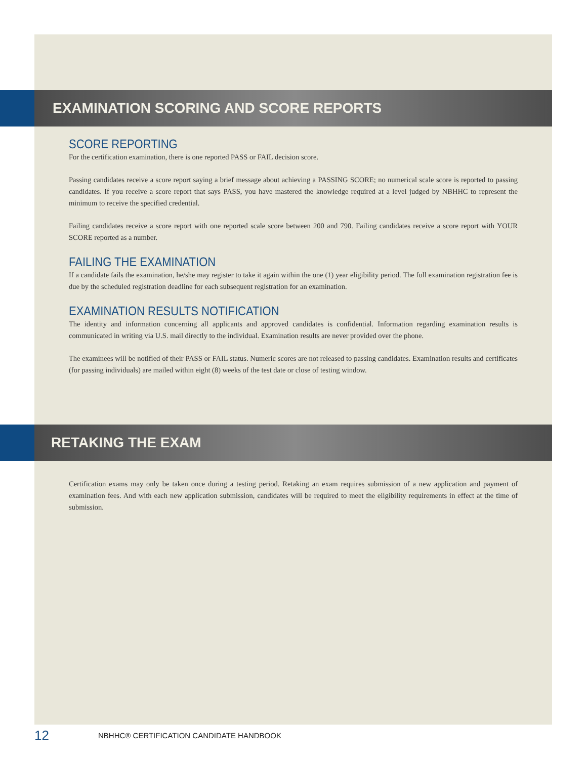EXAMINATION SCORING AND SCORE REPORTS
SCORE REPORTING
For the certification examination, there is one reported PASS or FAIL decision score.
Passing candidates receive a score report saying a brief message about achieving a PASSING SCORE; no numerical scale score is reported to passing candidates. If you receive a score report that says PASS, you have mastered the knowledge required at a level judged by NBHHC to represent the minimum to receive the specified credential.
Failing candidates receive a score report with one reported scale score between 200 and 790. Failing candidates receive a score report with YOUR SCORE reported as a number.
FAILING THE EXAMINATION
If a candidate fails the examination, he/she may register to take it again within the one (1) year eligibility period. The full examination registration fee is due by the scheduled registration deadline for each subsequent registration for an examination.
EXAMINATION RESULTS NOTIFICATION
The identity and information concerning all applicants and approved candidates is confidential. Information regarding examination results is communicated in writing via U.S. mail directly to the individual. Examination results are never provided over the phone.
The examinees will be notified of their PASS or FAIL status. Numeric scores are not released to passing candidates. Examination results and certificates (for passing individuals) are mailed within eight (8) weeks of the test date or close of testing window.
RETAKING THE EXAM
Certification exams may only be taken once during a testing period. Retaking an exam requires submission of a new application and payment of examination fees. And with each new application submission, candidates will be required to meet the eligibility requirements in effect at the time of submission.
12 NBHHC® CERTIFICATION CANDIDATE HANDBOOK